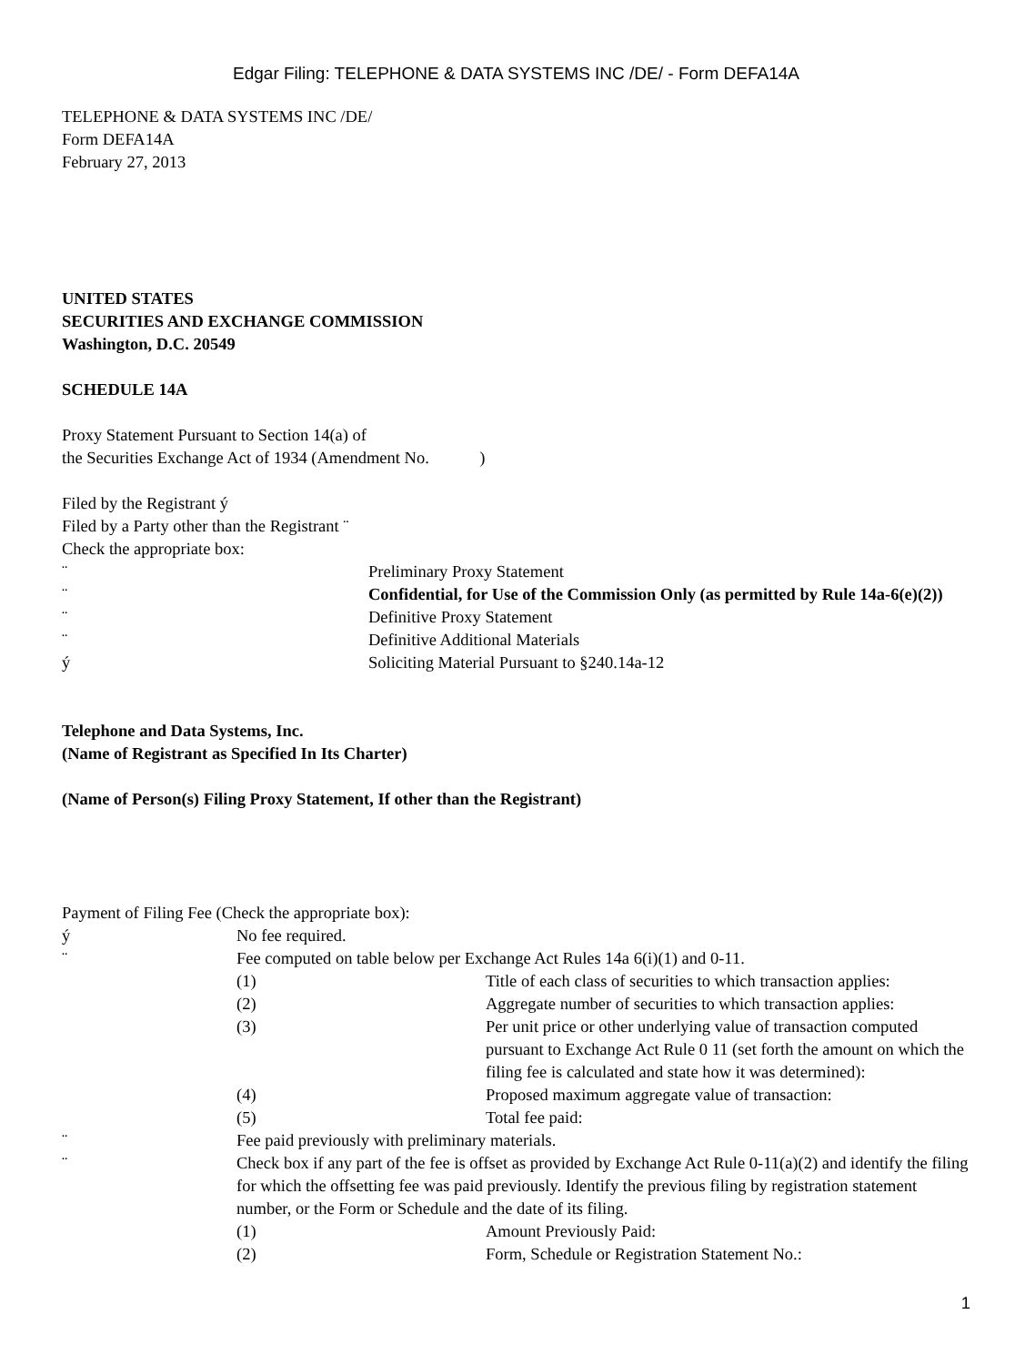Edgar Filing: TELEPHONE & DATA SYSTEMS INC /DE/ - Form DEFA14A
TELEPHONE & DATA SYSTEMS INC /DE/
Form DEFA14A
February 27, 2013
UNITED STATES
SECURITIES AND EXCHANGE COMMISSION
Washington, D.C. 20549
SCHEDULE 14A
Proxy Statement Pursuant to Section 14(a) of
the Securities Exchange Act of 1934 (Amendment No. )
Filed by the Registrant ý
Filed by a Party other than the Registrant ¨
Check the appropriate box:
¨ Preliminary Proxy Statement
¨ Confidential, for Use of the Commission Only (as permitted by Rule 14a-6(e)(2))
¨ Definitive Proxy Statement
¨ Definitive Additional Materials
ý Soliciting Material Pursuant to §240.14a-12
Telephone and Data Systems, Inc.
(Name of Registrant as Specified In Its Charter)
(Name of Person(s) Filing Proxy Statement, If other than the Registrant)
Payment of Filing Fee (Check the appropriate box):
ý No fee required.
¨ Fee computed on table below per Exchange Act Rules 14a 6(i)(1) and 0-11.
(1) Title of each class of securities to which transaction applies:
(2) Aggregate number of securities to which transaction applies:
(3) Per unit price or other underlying value of transaction computed pursuant to Exchange Act Rule 0 11 (set forth the amount on which the filing fee is calculated and state how it was determined):
(4) Proposed maximum aggregate value of transaction:
(5) Total fee paid:
¨ Fee paid previously with preliminary materials.
¨ Check box if any part of the fee is offset as provided by Exchange Act Rule 0-11(a)(2) and identify the filing for which the offsetting fee was paid previously. Identify the previous filing by registration statement number, or the Form or Schedule and the date of its filing.
(1) Amount Previously Paid:
(2) Form, Schedule or Registration Statement No.:
1